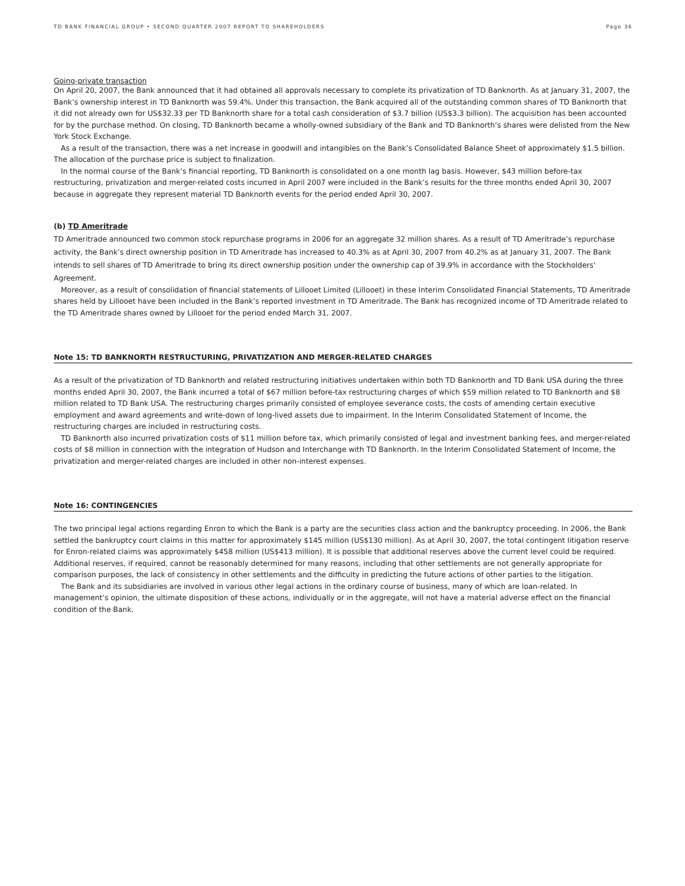TD BANK FINANCIAL GROUP • SECOND QUARTER 2007 REPORT TO SHAREHOLDERS Page 36
Going-private transaction
On April 20, 2007, the Bank announced that it had obtained all approvals necessary to complete its privatization of TD Banknorth. As at January 31, 2007, the Bank’s ownership interest in TD Banknorth was 59.4%. Under this transaction, the Bank acquired all of the outstanding common shares of TD Banknorth that it did not already own for US$32.33 per TD Banknorth share for a total cash consideration of $3.7 billion (US$3.3 billion). The acquisition has been accounted for by the purchase method. On closing, TD Banknorth became a wholly-owned subsidiary of the Bank and TD Banknorth’s shares were delisted from the New York Stock Exchange.
As a result of the transaction, there was a net increase in goodwill and intangibles on the Bank’s Consolidated Balance Sheet of approximately $1.5 billion. The allocation of the purchase price is subject to finalization.
In the normal course of the Bank’s financial reporting, TD Banknorth is consolidated on a one month lag basis. However, $43 million before-tax restructuring, privatization and merger-related costs incurred in April 2007 were included in the Bank’s results for the three months ended April 30, 2007 because in aggregate they represent material TD Banknorth events for the period ended April 30, 2007.
(b) TD Ameritrade
TD Ameritrade announced two common stock repurchase programs in 2006 for an aggregate 32 million shares. As a result of TD Ameritrade’s repurchase activity, the Bank’s direct ownership position in TD Ameritrade has increased to 40.3% as at April 30, 2007 from 40.2% as at January 31, 2007. The Bank intends to sell shares of TD Ameritrade to bring its direct ownership position under the ownership cap of 39.9% in accordance with the Stockholders' Agreement.
Moreover, as a result of consolidation of financial statements of Lillooet Limited (Lillooet) in these Interim Consolidated Financial Statements, TD Ameritrade shares held by Lillooet have been included in the Bank’s reported investment in TD Ameritrade. The Bank has recognized income of TD Ameritrade related to the TD Ameritrade shares owned by Lillooet for the period ended March 31, 2007.
Note 15: TD BANKNORTH RESTRUCTURING, PRIVATIZATION AND MERGER-RELATED CHARGES
As a result of the privatization of TD Banknorth and related restructuring initiatives undertaken within both TD Banknorth and TD Bank USA during the three months ended April 30, 2007, the Bank incurred a total of $67 million before-tax restructuring charges of which $59 million related to TD Banknorth and $8 million related to TD Bank USA. The restructuring charges primarily consisted of employee severance costs, the costs of amending certain executive employment and award agreements and write-down of long-lived assets due to impairment. In the Interim Consolidated Statement of Income, the restructuring charges are included in restructuring costs.
TD Banknorth also incurred privatization costs of $11 million before tax, which primarily consisted of legal and investment banking fees, and merger-related costs of $8 million in connection with the integration of Hudson and Interchange with TD Banknorth. In the Interim Consolidated Statement of Income, the privatization and merger-related charges are included in other non-interest expenses.
Note 16: CONTINGENCIES
The two principal legal actions regarding Enron to which the Bank is a party are the securities class action and the bankruptcy proceeding. In 2006, the Bank settled the bankruptcy court claims in this matter for approximately $145 million (US$130 million). As at April 30, 2007, the total contingent litigation reserve for Enron-related claims was approximately $458 million (US$413 million). It is possible that additional reserves above the current level could be required. Additional reserves, if required, cannot be reasonably determined for many reasons, including that other settlements are not generally appropriate for comparison purposes, the lack of consistency in other settlements and the difficulty in predicting the future actions of other parties to the litigation.
The Bank and its subsidiaries are involved in various other legal actions in the ordinary course of business, many of which are loan-related. In management’s opinion, the ultimate disposition of these actions, individually or in the aggregate, will not have a material adverse effect on the financial condition of the Bank.